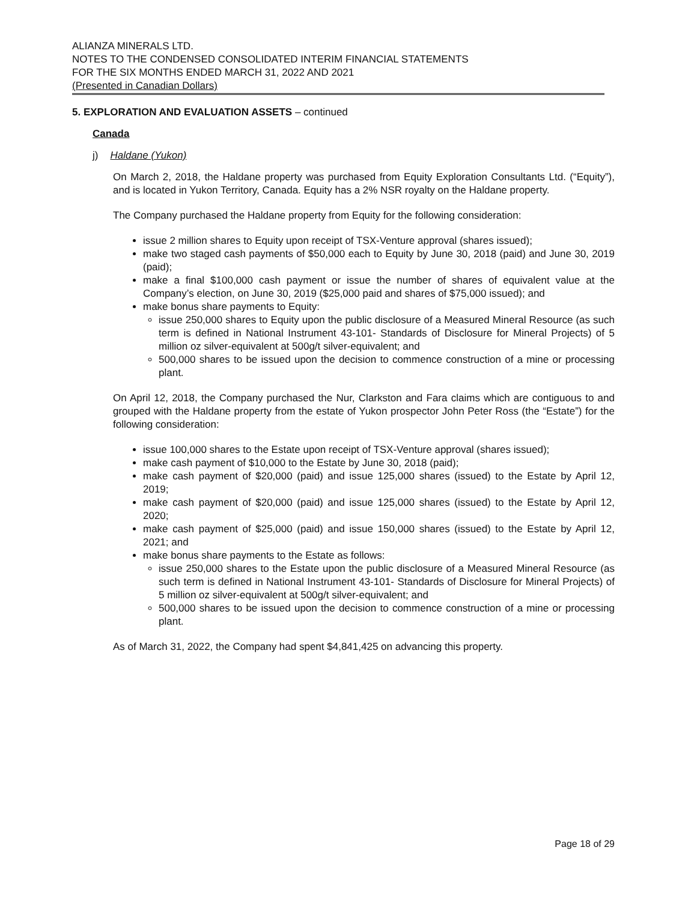ALIANZA MINERALS LTD.
NOTES TO THE CONDENSED CONSOLIDATED INTERIM FINANCIAL STATEMENTS
FOR THE SIX MONTHS ENDED MARCH 31, 2022 AND 2021
(Presented in Canadian Dollars)
5. EXPLORATION AND EVALUATION ASSETS – continued
Canada
j) Haldane (Yukon)
On March 2, 2018, the Haldane property was purchased from Equity Exploration Consultants Ltd. (“Equity”), and is located in Yukon Territory, Canada. Equity has a 2% NSR royalty on the Haldane property.
The Company purchased the Haldane property from Equity for the following consideration:
issue 2 million shares to Equity upon receipt of TSX-Venture approval (shares issued);
make two staged cash payments of $50,000 each to Equity by June 30, 2018 (paid) and June 30, 2019 (paid);
make a final $100,000 cash payment or issue the number of shares of equivalent value at the Company’s election, on June 30, 2019 ($25,000 paid and shares of $75,000 issued); and
make bonus share payments to Equity:
issue 250,000 shares to Equity upon the public disclosure of a Measured Mineral Resource (as such term is defined in National Instrument 43-101- Standards of Disclosure for Mineral Projects) of 5 million oz silver-equivalent at 500g/t silver-equivalent; and
500,000 shares to be issued upon the decision to commence construction of a mine or processing plant.
On April 12, 2018, the Company purchased the Nur, Clarkston and Fara claims which are contiguous to and grouped with the Haldane property from the estate of Yukon prospector John Peter Ross (the “Estate”) for the following consideration:
issue 100,000 shares to the Estate upon receipt of TSX-Venture approval (shares issued);
make cash payment of $10,000 to the Estate by June 30, 2018 (paid);
make cash payment of $20,000 (paid) and issue 125,000 shares (issued) to the Estate by April 12, 2019;
make cash payment of $20,000 (paid) and issue 125,000 shares (issued) to the Estate by April 12, 2020;
make cash payment of $25,000 (paid) and issue 150,000 shares (issued) to the Estate by April 12, 2021; and
make bonus share payments to the Estate as follows:
issue 250,000 shares to the Estate upon the public disclosure of a Measured Mineral Resource (as such term is defined in National Instrument 43-101- Standards of Disclosure for Mineral Projects) of 5 million oz silver-equivalent at 500g/t silver-equivalent; and
500,000 shares to be issued upon the decision to commence construction of a mine or processing plant.
As of March 31, 2022, the Company had spent $4,841,425 on advancing this property.
Page 18 of 29